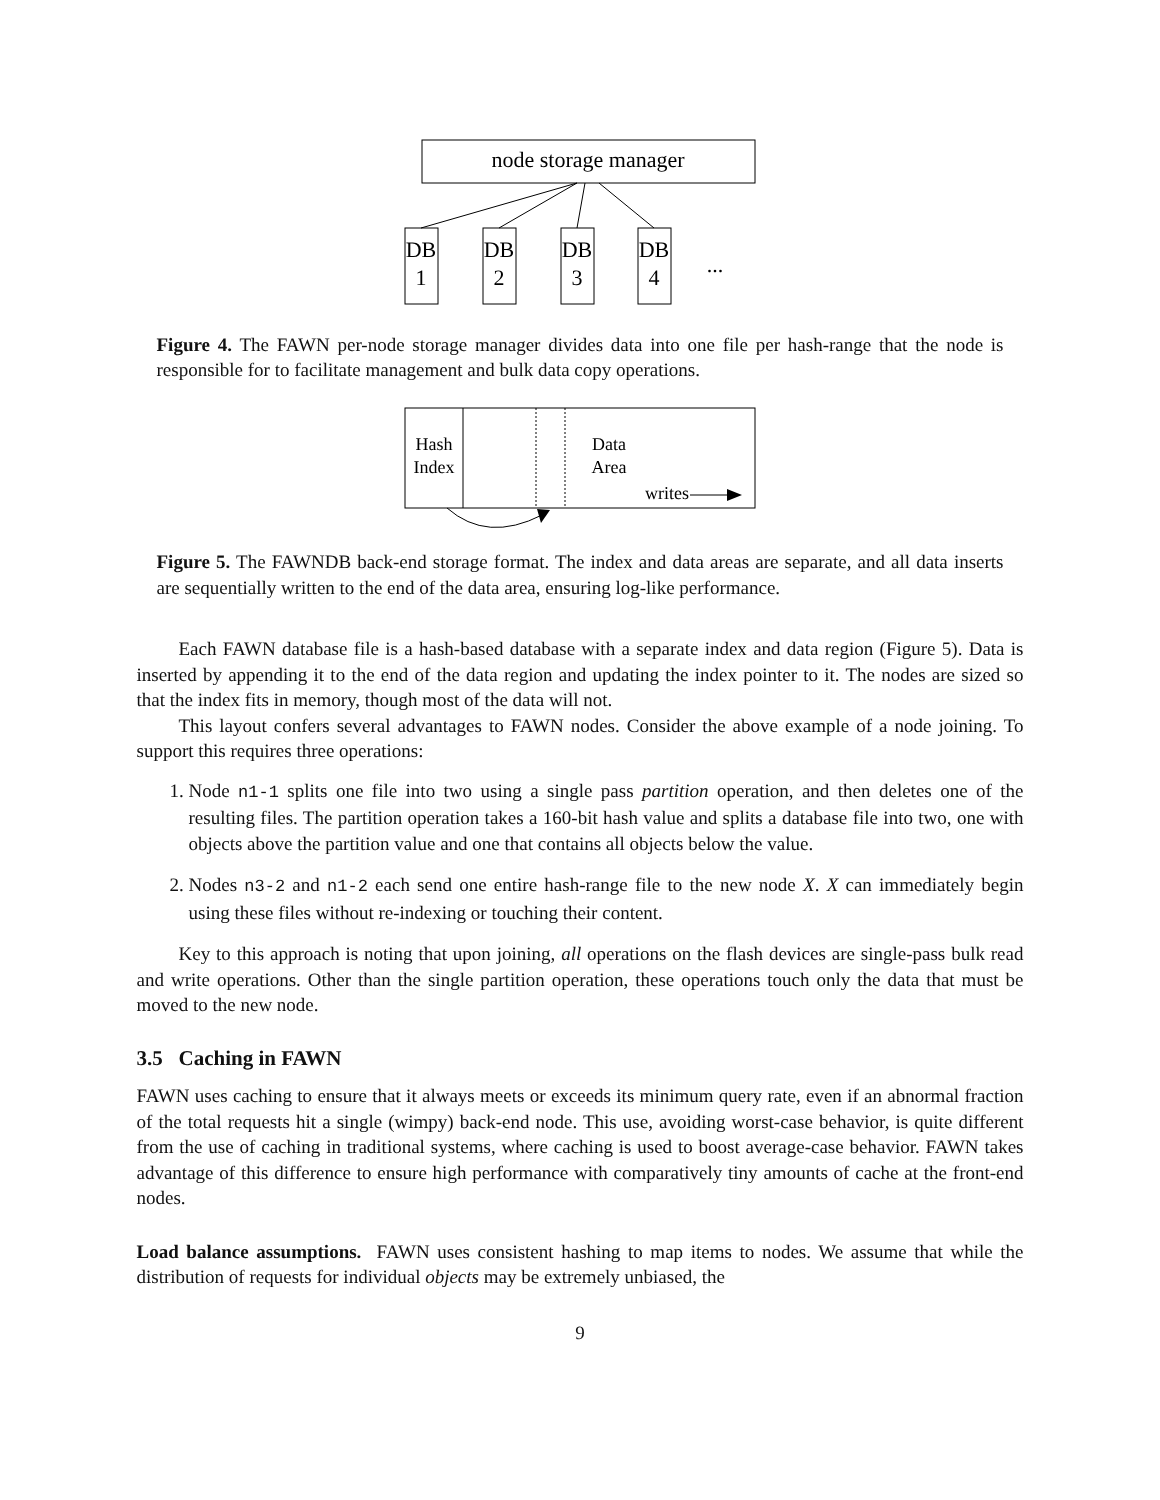node storage manager
DB
1
DB
2
DB
3
DB
4
...
Figure 4. The FAWN per-node storage manager divides data into one file per hash-range that the node is responsible for to facilitate management and bulk data copy operations.
Hash
Index
Data
Area
writes
Figure 5. The FAWNDB back-end storage format. The index and data areas are separate, and all data inserts are sequentially written to the end of the data area, ensuring log-like performance.
Each FAWN database file is a hash-based database with a separate index and data region (Figure 5). Data is inserted by appending it to the end of the data region and updating the index pointer to it. The nodes are sized so that the index fits in memory, though most of the data will not.
This layout confers several advantages to FAWN nodes. Consider the above example of a node joining. To support this requires three operations:
1. Node n1-1 splits one file into two using a single pass partition operation, and then deletes one of the resulting files. The partition operation takes a 160-bit hash value and splits a database file into two, one with objects above the partition value and one that contains all objects below the value.
2. Nodes n3-2 and n1-2 each send one entire hash-range file to the new node X. X can immediately begin using these files without re-indexing or touching their content.
Key to this approach is noting that upon joining, all operations on the flash devices are single-pass bulk read and write operations. Other than the single partition operation, these operations touch only the data that must be moved to the new node.
3.5 Caching in FAWN
FAWN uses caching to ensure that it always meets or exceeds its minimum query rate, even if an abnormal fraction of the total requests hit a single (wimpy) back-end node. This use, avoiding worst-case behavior, is quite different from the use of caching in traditional systems, where caching is used to boost average-case behavior. FAWN takes advantage of this difference to ensure high performance with comparatively tiny amounts of cache at the front-end nodes.
Load balance assumptions. FAWN uses consistent hashing to map items to nodes. We assume that while the distribution of requests for individual objects may be extremely unbiased, the
9